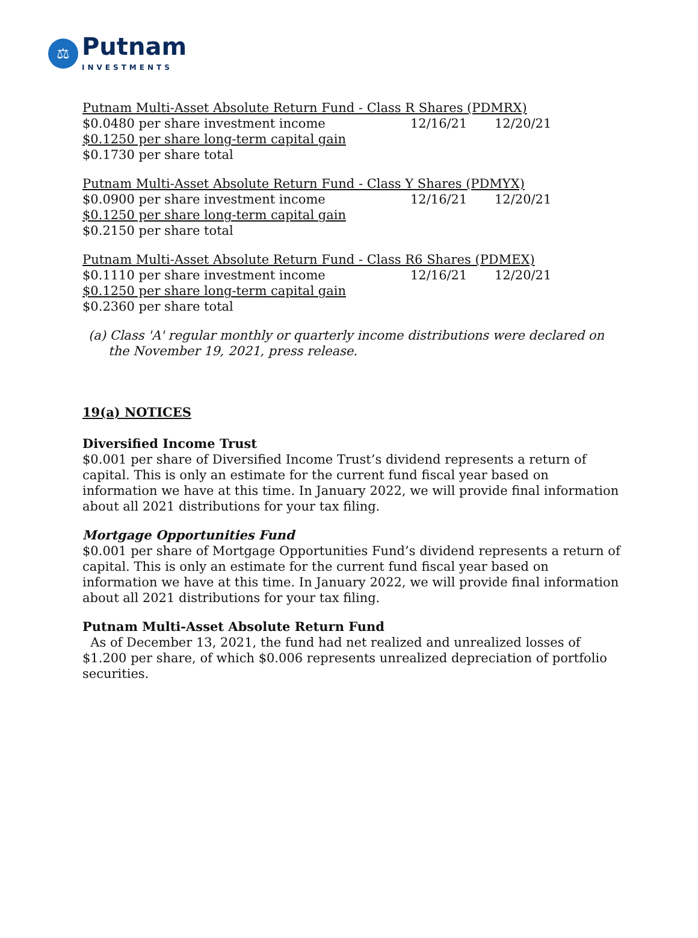⚖
Putnam
INVESTMENTS
| Putnam Multi-Asset Absolute Return Fund - Class R Shares (PDMRX) | | |
| $0.0480 per share investment income | 12/16/21 | 12/20/21 |
| $0.1250 per share long-term capital gain | | |
| $0.1730 per share total | | |
| Putnam Multi-Asset Absolute Return Fund - Class Y Shares (PDMYX) | | |
| $0.0900 per share investment income | 12/16/21 | 12/20/21 |
| $0.1250 per share long-term capital gain | | |
| $0.2150 per share total | | |
| Putnam Multi-Asset Absolute Return Fund - Class R6 Shares (PDMEX) | | |
| $0.1110 per share investment income | 12/16/21 | 12/20/21 |
| $0.1250 per share long-term capital gain | | |
| $0.2360 per share total | | |
(a) Class 'A' regular monthly or quarterly income distributions were declared on the November 19, 2021, press release.
19(a) NOTICES
Diversified Income Trust
$0.001 per share of Diversified Income Trust’s dividend represents a return of capital. This is only an estimate for the current fund fiscal year based on information we have at this time. In January 2022, we will provide final information about all 2021 distributions for your tax filing.
Mortgage Opportunities Fund
$0.001 per share of Mortgage Opportunities Fund’s dividend represents a return of capital. This is only an estimate for the current fund fiscal year based on information we have at this time. In January 2022, we will provide final information about all 2021 distributions for your tax filing.
Putnam Multi-Asset Absolute Return Fund
As of December 13, 2021, the fund had net realized and unrealized losses of $1.200 per share, of which $0.006 represents unrealized depreciation of portfolio securities.